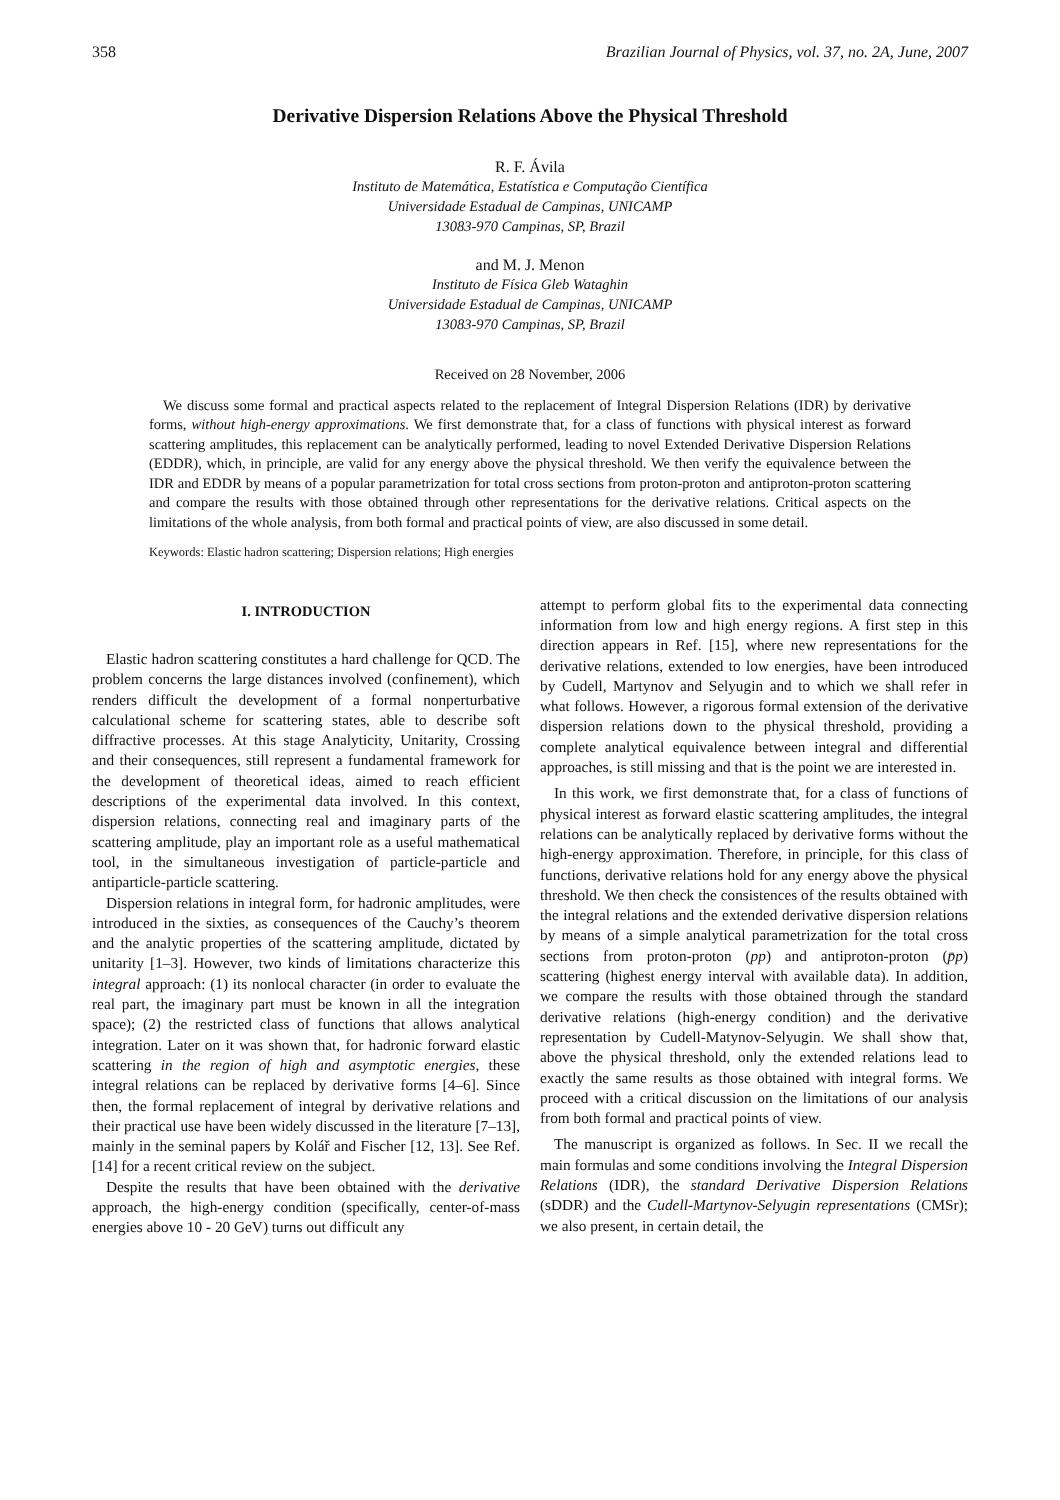358 Brazilian Journal of Physics, vol. 37, no. 2A, June, 2007
Derivative Dispersion Relations Above the Physical Threshold
R. F. Ávila
Instituto de Matemática, Estatística e Computação Científica
Universidade Estadual de Campinas, UNICAMP
13083-970 Campinas, SP, Brazil
and M. J. Menon
Instituto de Física Gleb Wataghin
Universidade Estadual de Campinas, UNICAMP
13083-970 Campinas, SP, Brazil
Received on 28 November, 2006
We discuss some formal and practical aspects related to the replacement of Integral Dispersion Relations (IDR) by derivative forms, without high-energy approximations. We first demonstrate that, for a class of functions with physical interest as forward scattering amplitudes, this replacement can be analytically performed, leading to novel Extended Derivative Dispersion Relations (EDDR), which, in principle, are valid for any energy above the physical threshold. We then verify the equivalence between the IDR and EDDR by means of a popular parametrization for total cross sections from proton-proton and antiproton-proton scattering and compare the results with those obtained through other representations for the derivative relations. Critical aspects on the limitations of the whole analysis, from both formal and practical points of view, are also discussed in some detail.
Keywords: Elastic hadron scattering; Dispersion relations; High energies
I. INTRODUCTION
Elastic hadron scattering constitutes a hard challenge for QCD. The problem concerns the large distances involved (confinement), which renders difficult the development of a formal nonperturbative calculational scheme for scattering states, able to describe soft diffractive processes. At this stage Analyticity, Unitarity, Crossing and their consequences, still represent a fundamental framework for the development of theoretical ideas, aimed to reach efficient descriptions of the experimental data involved. In this context, dispersion relations, connecting real and imaginary parts of the scattering amplitude, play an important role as a useful mathematical tool, in the simultaneous investigation of particle-particle and antiparticle-particle scattering.
Dispersion relations in integral form, for hadronic amplitudes, were introduced in the sixties, as consequences of the Cauchy’s theorem and the analytic properties of the scattering amplitude, dictated by unitarity [1–3]. However, two kinds of limitations characterize this integral approach: (1) its nonlocal character (in order to evaluate the real part, the imaginary part must be known in all the integration space); (2) the restricted class of functions that allows analytical integration. Later on it was shown that, for hadronic forward elastic scattering in the region of high and asymptotic energies, these integral relations can be replaced by derivative forms [4–6]. Since then, the formal replacement of integral by derivative relations and their practical use have been widely discussed in the literature [7–13], mainly in the seminal papers by Kolář and Fischer [12, 13]. See Ref. [14] for a recent critical review on the subject.
Despite the results that have been obtained with the derivative approach, the high-energy condition (specifically, center-of-mass energies above 10 - 20 GeV) turns out difficult any
attempt to perform global fits to the experimental data connecting information from low and high energy regions. A first step in this direction appears in Ref. [15], where new representations for the derivative relations, extended to low energies, have been introduced by Cudell, Martynov and Selyugin and to which we shall refer in what follows. However, a rigorous formal extension of the derivative dispersion relations down to the physical threshold, providing a complete analytical equivalence between integral and differential approaches, is still missing and that is the point we are interested in.
In this work, we first demonstrate that, for a class of functions of physical interest as forward elastic scattering amplitudes, the integral relations can be analytically replaced by derivative forms without the high-energy approximation. Therefore, in principle, for this class of functions, derivative relations hold for any energy above the physical threshold. We then check the consistences of the results obtained with the integral relations and the extended derivative dispersion relations by means of a simple analytical parametrization for the total cross sections from proton-proton (pp) and antiproton-proton (p̄p) scattering (highest energy interval with available data). In addition, we compare the results with those obtained through the standard derivative relations (high-energy condition) and the derivative representation by Cudell-Matynov-Selyugin. We shall show that, above the physical threshold, only the extended relations lead to exactly the same results as those obtained with integral forms. We proceed with a critical discussion on the limitations of our analysis from both formal and practical points of view.
The manuscript is organized as follows. In Sec. II we recall the main formulas and some conditions involving the Integral Dispersion Relations (IDR), the standard Derivative Dispersion Relations (sDDR) and the Cudell-Martynov-Selyugin representations (CMSr); we also present, in certain detail, the